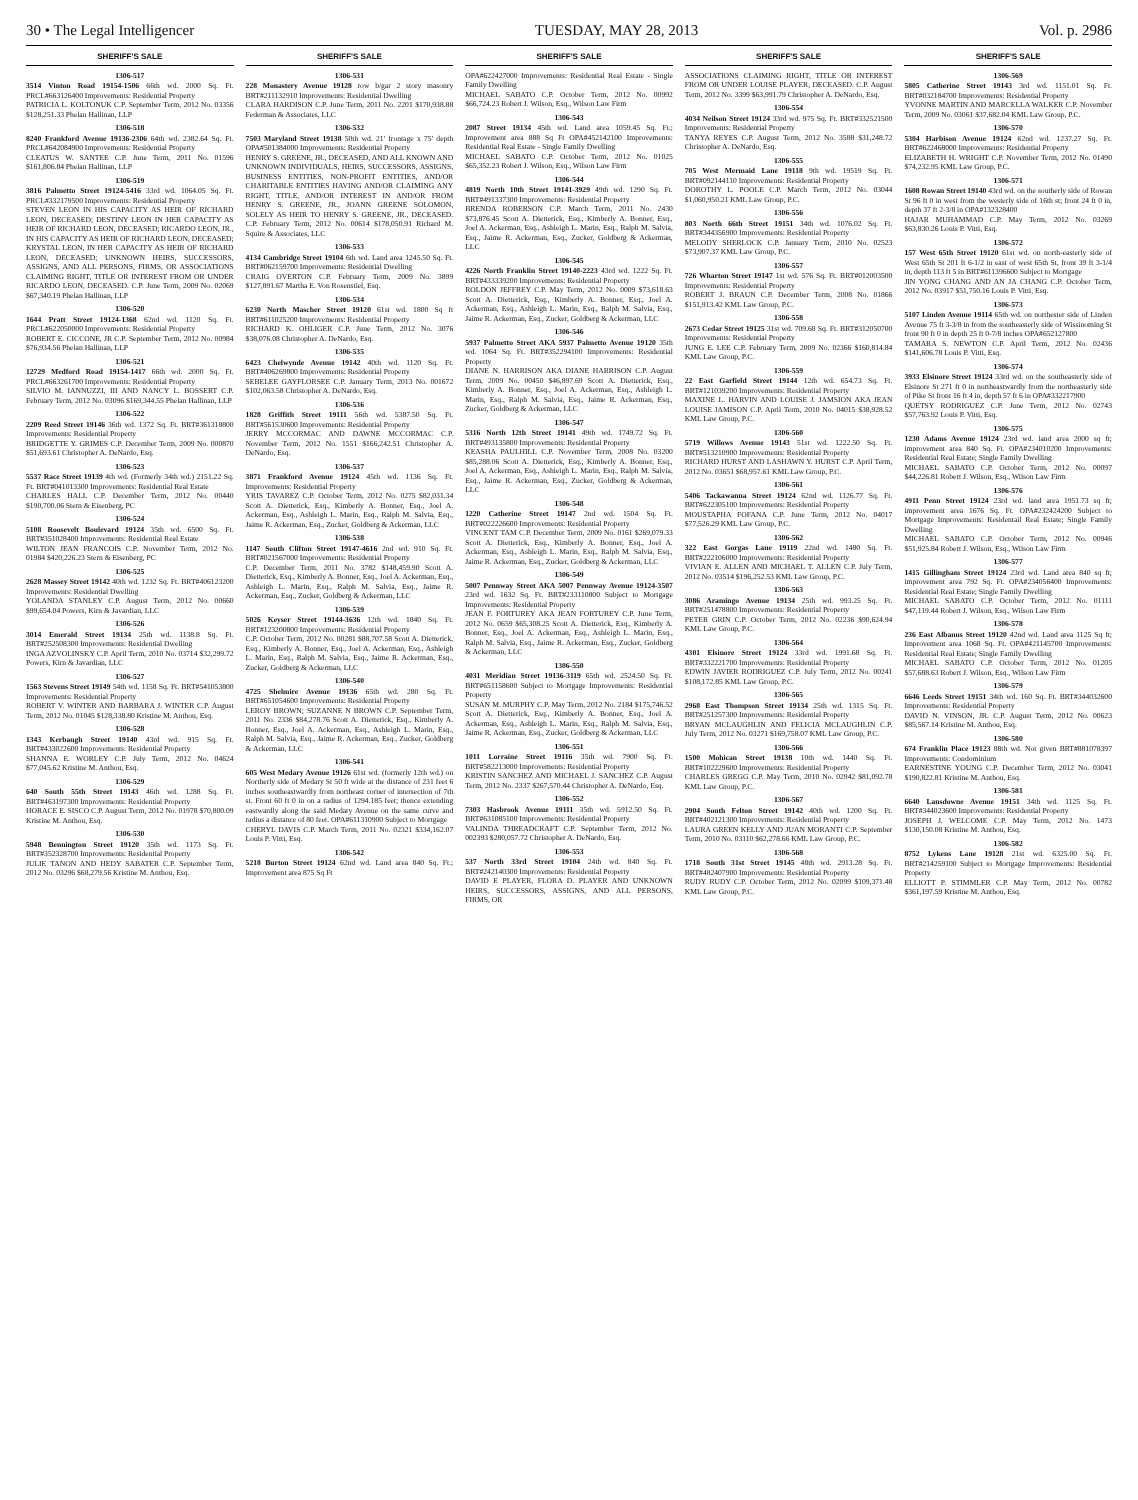30 • The Legal Intelligencer TUESDAY, MAY 28, 2013 Vol. p. 2986
SHERIFF'S SALE
1306-517
3514 Vinton Road 19154-1506 66th wd. 2000 Sq. Ft. PRCL#663126400 Improvements: Residential Property
PATRICIA L. KOLTONUK C.P. September Term, 2012 No. 03356 $128,251.33 Phelan Hallinan, LLP
1306-518
8240 Frankford Avenue 19136-2306 64th wd. 2382.64 Sq. Ft. PRCL#642084900 Improvements: Residential Property
CLEATUS W. SANTEE C.P. June Term, 2011 No. 01596 $161,806.84 Phelan Hallinan, LLP
1306-519
3816 Palmetto Street 19124-5416 33rd wd. 1064.05 Sq. Ft. PRCL#332179500 Improvements: Residential Property
STEVEN LEON IN HIS CAPACITY AS HEIR OF RICHARD LEON, DECEASED; DESTINY LEON IN HER CAPACITY AS HEIR OF RICHARD LEON, DECEASED; RICARDO LEON, JR., IN HIS CAPACITY AS HEIR OF RICHARD LEON, DECEASED; KRYSTAL LEON, IN HER CAPACITY AS HEIR OF RICHARD LEON, DECEASED; UNKNOWN HEIRS, SUCCESSORS, ASSIGNS, AND ALL PERSONS, FIRMS, OR ASSOCIATIONS CLAIMING RIGHT, TITLE OR INTEREST FROM OR UNDER RICARDO LEON, DECEASED. C.P. June Term, 2009 No. 02069 $67,340.19 Phelan Hallinan, LLP
1306-520
1644 Pratt Street 19124-1368 62nd wd. 1120 Sq. Ft. PRCL#622050000 Improvements: Residential Property
ROBERT E. CICCONE, JR C.P. September Term, 2012 No. 00984 $76,934.56 Phelan Hallinan, LLP
1306-521
12729 Medford Road 19154-1417 66th wd. 2000 Sq. Ft. PRCL#663261700 Improvements: Residential Property
SILVIO M. IANNUZZI, III AND NANCY L. BOSSERT C.P. February Term, 2012 No. 03096 $169,344.55 Phelan Hallinan, LLP
1306-522
2209 Reed Street 19146 36th wd. 1372 Sq. Ft. BRT#361318800 Improvements: Residential Property
BRIDGETTE Y. GRIMES C.P. December Term, 2009 No. 000870 $51,693.61 Christopher A. DeNardo, Esq.
1306-523
5537 Race Street 19139 4th wd. (Formerly 34th wd.) 2151.22 Sq. Ft. BRT#041013300 Improvements: Residential Real Estate
CHARLES HALL C.P. December Term, 2012 No. 00440 $190,700.06 Stern & Eisenberg, PC
1306-524
5108 Roosevelt Boulevard 19124 35th wd. 6500 Sq. Ft. BRT#351028400 Improvements: Residential Real Estate
WILTON JEAN FRANCOIS C.P. November Term, 2012 No. 01984 $420,226.23 Stern & Eisenberg, PC
1306-525
2628 Massey Street 19142 40th wd. 1232 Sq. Ft. BRT#406123200 Improvements: Residential Dwelling
YOLANDA STANLEY C.P. August Term, 2012 No. 00660 $99,654.04 Powers, Kirn & Javardian, LLC
1306-526
3014 Emerald Street 19134 25th wd. 1138.8 Sq. Ft. BRT#252508300 Improvements: Residential Dwelling
INGA AZVOLINSKY C.P. April Term, 2010 No. 03714 $32,299.72 Powers, Kirn & Javardian, LLC
1306-527
1563 Stevens Street 19149 54th wd. 1158 Sq. Ft. BRT#541053800 Improvements: Residential Property
ROBERT V. WINTER AND BARBARA J. WINTER C.P. August Term, 2012 No. 01045 $128,338.80 Kristine M. Anthou, Esq.
1306-528
1343 Kerbaugh Street 19140 43rd wd. 915 Sq. Ft. BRT#433022600 Improvements: Residential Property
SHANNA E. WORLEY C.P. July Term, 2012 No. 04624 $77,045.62 Kristine M. Anthou, Esq.
1306-529
640 South 55th Street 19143 46th wd. 1288 Sq. Ft. BRT#463197300 Improvements: Residential Property
HORACE E. SISCO C.P. August Term, 2012 No. 01978 $70,800.09 Kristine M. Anthou, Esq.
1306-530
5948 Bennington Street 19120 35th wd. 1173 Sq. Ft. BRT#352328700 Improvements: Residential Property
JULIE TANON AND HEDY SABATER C.P. September Term, 2012 No. 03296 $68,279.56 Kristine M. Anthou, Esq.
SHERIFF'S SALE
1306-531
228 Monastery Avenue 19128 row b/gar 2 story masonry BRT#211132910 Improvements: Residential Dwelling
CLARA HARDISON C.P. June Term, 2011 No. 2201 $170,938.88 Federman & Associates, LLC
1306-532
7503 Maryland Street 19138 50th wd. 21' frontage x 75' depth OPA#501384000 Improvements: Residential Property
HENRY S. GREENE, JR., DECEASED, AND ALL KNOWN AND UNKNOWN INDIVIDUALS, HEIRS, SUCCESSORS, ASSIGNS, BUSINESS ENTITIES, NON-PROFIT ENTITIES, AND/OR CHARITABLE ENTITIES HAVING AND/OR CLAIMING ANY RIGHT, TITLE, AND/OR INTEREST IN AND/OR FROM HENRY S. GREENE, JR., JOANN GREENE SOLOMON, SOLELY AS HEIR TO HENRY S. GREENE, JR., DECEASED. C.P. February Term, 2012 No. 00614 $178,050.91 Richard M. Squire & Associates, LLC
1306-533
4134 Cambridge Street 19104 6th wd. Land area 1245.50 Sq. Ft. BRT#062159700 Improvements: Residential Dwelling
CRAIG OVERTON C.P. February Term, 2009 No. 3899 $127,891.67 Martha E. Von Rosenstiel, Esq.
1306-534
6230 North Mascher Street 19120 61st wd. 1800 Sq ft BRT#611025200 Improvements: Residential Property
RICHARD K. OHLIGER C.P. June Term, 2012 No. 3076 $38,076.08 Christopher A. DeNardo, Esq.
1306-535
6423 Chelwynde Avenue 19142 40th wd. 1120 Sq. Ft. BRT#406269800 Improvements: Residential Property
SEBELEE GAYFLORSEE C.P. January Term, 2013 No. 001672 $102,063.58 Christopher A. DeNardo, Esq.
1306-536
1828 Griffith Street 19111 56th wd. 5387.50 Sq. Ft. BRT#561530600 Improvements: Residential Property
JERRY MCCORMAC AND DAWNE MCCORMAC C.P. November Term, 2012 No. 1551 $166,242.51 Christopher A. DeNardo, Esq.
1306-537
3871 Frankford Avenue 19124 45th wd. 1136 Sq. Ft. Improvements: Residential Property
YRIS TAVAREZ C.P. October Term, 2012 No. 0275 $82,031.34 Scott A. Dietterick, Esq., Kimberly A. Bonner, Esq., Joel A. Ackerman, Esq., Ashleigh L. Marin, Esq., Ralph M. Salvia, Esq., Jaime R. Ackerman, Esq., Zucker, Goldberg & Ackerman, LLC
1306-538
1147 South Clifton Street 19147-4616 2nd wd. 910 Sq. Ft. BRT#021567000 Improvements: Residential Property
C.P. December Term, 2011 No. 3782 $148,459.90 Scott A. Dietterick, Esq., Kimberly A. Bonner, Esq., Joel A. Ackerman, Esq., Ashleigh L. Marin, Esq., Ralph M. Salvia, Esq., Jaime R. Ackerman, Esq., Zucker, Goldberg & Ackerman, LLC
1306-539
5026 Keyser Street 19144-3636 12th wd. 1840 Sq. Ft. BRT#123200800 Improvements: Residential Property
C.P. October Term, 2012 No. 00281 $88,707.58 Scott A. Dietterick, Esq., Kimberly A. Bonner, Esq., Joel A. Ackerman, Esq., Ashleigh L. Marin, Esq., Ralph M. Salvia, Esq., Jaime R. Ackerman, Esq., Zucker, Goldberg & Ackerman, LLC
1306-540
4725 Shelmire Avenue 19136 65th wd. 280 Sq. Ft. BRT#651054600 Improvements: Residential Property
LEROY BROWN; SUZANNE N BROWN C.P. September Term, 2011 No. 2336 $84,278.76 Scott A. Dietterick, Esq., Kimberly A. Bonner, Esq., Joel A. Ackerman, Esq., Ashleigh L. Marin, Esq., Ralph M. Salvia, Esq., Jaime R. Ackerman, Esq., Zucker, Goldberg & Ackerman, LLC
1306-541
605 West Medary Avenue 19126 61st wd. (formerly 12th wd.) on Northerly side of Medary St 50 ft wide at the distance of 231 feet 6 inches southeastwardly from northeast corner of intersection of 7th st. Front 60 ft 0 in on a radius of 1294.185 feet; thence extending eastwardly along the said Medary Avenue on the same curve and radius a distance of 80 feet. OPA#611310900 Subject to Mortgage
CHERYL DAVIS C.P. March Term, 2011 No. 02321 $334,162.07 Louis P. Vitti, Esq.
1306-542
5218 Burton Street 19124 62nd wd. Land area 840 Sq. Ft.; Improvement area 875 Sq Ft
SHERIFF'S SALE
OPA#622427000 Improvements: Residential Real Estate - Single Family Dwelling
MICHAEL SABATO C.P. October Term, 2012 No. 00992 $66,724.23 Robert J. Wilson, Esq., Wilson Law Firm
1306-543
2087 Street 19134 45th wd. Land area 1059.45 Sq. Ft.; Improvement area 888 Sq Ft OPA#452142100 Improvements: Residential Real Estate - Single Family Dwelling
MICHAEL SABATO C.P. October Term, 2012 No. 01025 $65,352.23 Robert J. Wilson, Esq., Wilson Law Firm
1306-544
4819 North 10th Street 19141-3929 49th wd. 1290 Sq. Ft. BRT#491337300 Improvements: Residential Property
BRENDA ROBERSON C.P. March Term, 2011 No. 2430 $73,876.45 Scott A. Dietterick, Esq., Kimberly A. Bonner, Esq., Joel A. Ackerman, Esq., Ashleigh L. Marin, Esq., Ralph M. Salvia, Esq., Jaime R. Ackerman, Esq., Zucker, Goldberg & Ackerman, LLC
1306-545
4226 North Franklin Street 19140-2223 43rd wd. 1222 Sq. Ft. BRT#433339200 Improvements: Residential Property
ROLDON JEFFREY C.P. May Term, 2012 No. 0009 $73,618.63 Scott A. Dietterick, Esq., Kimberly A. Bonner, Esq., Joel A. Ackerman, Esq., Ashleigh L. Marin, Esq., Ralph M. Salvia, Esq., Jaime R. Ackerman, Esq., Zucker, Goldberg & Ackerman, LLC
1306-546
5937 Palmetto Street AKA 5937 Palmetto Avenue 19120 35th wd. 1064 Sq. Ft. BRT#352294100 Improvements: Residential Property
DIANE N. HARRISON AKA DIANE HARRISON C.P. August Term, 2009 No. 00450 $46,897.69 Scott A. Dietterick, Esq., Kimberly A. Bonner, Esq., Joel A. Ackerman, Esq., Ashleigh L. Marin, Esq., Ralph M. Salvia, Esq., Jaime R. Ackerman, Esq., Zucker, Goldberg & Ackerman, LLC
1306-547
5316 North 12th Street 19141 49th wd. 1749.72 Sq. Ft. BRT#493135800 Improvements: Residential Property
KEASHA PAULHILL C.P. November Term, 2008 No. 03200 $85,288.06 Scott A. Dietterick, Esq., Kimberly A. Bonner, Esq., Joel A. Ackerman, Esq., Ashleigh L. Marin, Esq., Ralph M. Salvia, Esq., Jaime R. Ackerman, Esq., Zucker, Goldberg & Ackerman, LLC
1306-548
1220 Catherine Street 19147 2nd wd. 1504 Sq. Ft. BRT#022226600 Improvements: Residential Property
VINCENT TAM C.P. December Term, 2009 No. 0161 $269,079.33 Scott A. Dietterick, Esq., Kimberly A. Bonner, Esq., Joel A. Ackerman, Esq., Ashleigh L. Marin, Esq., Ralph M. Salvia, Esq., Jaime R. Ackerman, Esq., Zucker, Goldberg & Ackerman, LLC
1306-549
5007 Pennway Street AKA 5007 Pennway Avenue 19124-3507 23rd wd. 1632 Sq. Ft. BRT#233110800 Subject to Mortgage Improvements: Residential Property
JEAN F. FORTUREY AKA JEAN FORTUREY C.P. June Term, 2012 No. 0659 $65,308.25 Scott A. Dietterick, Esq., Kimberly A. Bonner, Esq., Joel A. Ackerman, Esq., Ashleigh L. Marin, Esq., Ralph M. Salvia, Esq., Jaime R. Ackerman, Esq., Zucker, Goldberg & Ackerman, LLC
1306-550
4031 Meridian Street 19136-3119 65th wd. 2524.50 Sq. Ft. BRT#651158600 Subject to Mortgage Improvements: Residential Property
SUSAN M. MURPHY C.P. May Term, 2012 No. 2184 $175,746.52 Scott A. Dietterick, Esq., Kimberly A. Bonner, Esq., Joel A. Ackerman, Esq., Ashleigh L. Marin, Esq., Ralph M. Salvia, Esq., Jaime R. Ackerman, Esq., Zucker, Goldberg & Ackerman, LLC
1306-551
1011 Lorraine Street 19116 35th wd. 7900 Sq. Ft. BRT#582213000 Improvements: Residential Property
KRISTIN SANCHEZ AND MICHAEL J. SANCHEZ C.P. August Term, 2012 No. 2337 $267,570.44 Christopher A. DeNardo, Esq.
1306-552
7303 Hasbrook Avenue 19111 35th wd. 5912.50 Sq. Ft. BRT#631085100 Improvements: Residential Property
VALINDA THREADCRAFT C.P. September Term, 2012 No. 002393 $280,057.72 Christopher A. DeNardo, Esq.
1306-553
537 North 33rd Street 19104 24th wd. 840 Sq. Ft. BRT#242140300 Improvements: Residential Property
DAVID E PLAYER, FLORA D. PLAYER AND UNKNOWN HEIRS, SUCCESSORS, ASSIGNS, AND ALL PERSONS, FIRMS, OR
SHERIFF'S SALE
ASSOCIATIONS CLAIMING RIGHT, TITLE OR INTEREST FROM OR UNDER LOUISE PLAYER, DECEASED. C.P. August Term, 2012 No. 3399 $63,991.79 Christopher A. DeNardo, Esq.
1306-554
4034 Neilson Street 19124 33rd wd. 975 Sq. Ft. BRT#332521500 Improvements: Residential Property
TANYA REYES C.P. August Term, 2012 No. 3588 $31,248.72 Christopher A. DeNardo, Esq.
1306-555
705 West Mermaid Lane 19118 9th wd. 19519 Sq. Ft. BRT#092144110 Improvements: Residential Property
DOROTHY L. POOLE C.P. March Term, 2012 No. 03044 $1,060,950.21 KML Law Group, P.C.
1306-556
803 North 66th Street 19151 34th wd. 1076.02 Sq. Ft. BRT#344356900 Improvements: Residential Property
MELODY SHERLOCK C.P. January Term, 2010 No. 02523 $73,907.37 KML Law Group, P.C.
1306-557
726 Wharton Street 19147 1st wd. 576 Sq. Ft. BRT#012003500 Improvements: Residential Property
ROBERT J. BRAUN C.P. December Term, 2008 No. 01866 $151,913.42 KML Law Group, P.C.
1306-558
2673 Cedar Street 19125 31st wd. 709.68 Sq. Ft. BRT#312050700 Improvements: Residential Property
JUNG E. LEE C.P. February Term, 2009 No. 02366 $160,814.84 KML Law Group, P.C.
1306-559
22 East Garfield Street 19144 12th wd. 654.73 Sq. Ft. BRT#121039200 Improvements: Residential Property
MAXINE L. HARVIN AND LOUISE J. JAMSION AKA JEAN LOUISE JAMISON C.P. April Term, 2010 No. 04015 $38,928.52 KML Law Group, P.C.
1306-560
5719 Willows Avenue 19143 51st wd. 1222.50 Sq. Ft. BRT#513210900 Improvements: Residential Property
RICHARD HURST AND LASHAWN Y. HURST C.P. April Term, 2012 No. 03651 $68,957.61 KML Law Group, P.C.
1306-561
5406 Tackawanna Street 19124 62nd wd. 1126.77 Sq. Ft. BRT#622305100 Improvements: Residential Property
MOUSTAPHA FOFANA C.P. June Term, 2012 No. 04017 $77,526.29 KML Law Group, P.C.
1306-562
322 East Gorgas Lane 19119 22nd wd. 1480 Sq. Ft. BRT#222106000 Improvements: Residential Property
VIVIAN E. ALLEN AND MICHAEL T. ALLEN C.P. July Term, 2012 No. 03514 $196,252.53 KML Law Group, P.C.
1306-563
3086 Aramingo Avenue 19134 25th wd. 993.25 Sq. Ft. BRT#251478800 Improvements: Residential Property
PETER GRIN C.P. October Term, 2012 No. 02236 $90,624.94 KML Law Group, P.C.
1306-564
4301 Elsinore Street 19124 33rd wd. 1991.68 Sq. Ft. BRT#332221700 Improvements: Residential Property
EDWIN JAVIER RODRIGUEZ C.P. July Term, 2012 No. 00241 $108,172.85 KML Law Group, P.C.
1306-565
2968 East Thompson Street 19134 25th wd. 1315 Sq. Ft. BRT#251257300 Improvements: Residential Property
BRYAN MCLAUGHLIN AND FELICIA MCLAUGHLIN C.P. July Term, 2012 No. 03271 $169,758.07 KML Law Group, P.C.
1306-566
1500 Mohican Street 19138 10th wd. 1440 Sq. Ft. BRT#102229600 Improvements: Residential Property
CHARLES GREGG C.P. May Term, 2010 No. 02942 $81,092.78 KML Law Group, P.C.
1306-567
2904 South Felton Street 19142 40th wd. 1200 Sq. Ft. BRT#402121300 Improvements: Residential Property
LAURA GREEN KELLY AND JUAN MORANTI C.P. September Term, 2010 No. 03110 $62,278.66 KML Law Group, P.C.
1306-568
1718 South 31st Street 19145 48th wd. 2913.28 Sq. Ft. BRT#482407900 Improvements: Residential Property
RUDY RUDY C.P. October Term, 2012 No. 02099 $109,371.48 KML Law Group, P.C.
SHERIFF'S SALE
1306-569
5805 Catherine Street 19143 3rd wd. 1151.01 Sq. Ft. BRT#032184700 Improvements: Residential Property
YVONNE MARTIN AND MARCELLA WALKER C.P. November Term, 2009 No. 03061 $37,682.04 KML Law Group, P.C.
1306-570
5304 Harbison Avenue 19124 62nd wd. 1237.27 Sq. Ft. BRT#622468000 Improvements: Residential Property
ELIZABETH H. WRIGHT C.P. November Term, 2012 No. 01490 $74,232.95 KML Law Group, P.C.
1306-571
1608 Rowan Street 19140 43rd wd. on the southerly side of Rowan St 96 ft 0 in west from the westerly side of 16th st; front 24 ft 0 in, depth 37 ft 2-3/8 in OPA#132328400
HAJAR MUHAMMAD C.P. May Term, 2012 No. 03269 $63,830.26 Louis P. Vitti, Esq.
1306-572
157 West 65th Street 19120 61st wd. on north-easterly side of West 65th St 201 ft 6-1/2 in east of west 65th St, front 39 ft 3-1/4 in, depth 113 ft 5 in BRT#611396600 Subject to Mortgage
JIN YONG CHANG AND AN JA CHANG C.P. October Term, 2012 No. 03917 $51,750.16 Louis P. Vitti, Esq.
1306-573
5107 Linden Avenue 19114 65th wd. on northester side of Linden Avenue 75 ft 3-3/8 in from the southeasterly side of Wissinoming St front 90 ft 0 in depth 25 ft 0-7/8 inches OPA#652127800
TAMARA S. NEWTON C.P. April Term, 2012 No. 02436 $141,606.78 Louis P. Vitti, Esq.
1306-574
3933 Elsinore Street 19124 33rd wd. on the southeasterly side of Elsinore St 271 ft 0 in northeastwardly from the northeasterly side of Pike St front 16 ft 4 in, depth 57 ft 6 in OPA#332217900
QUETSY RODRIGUEZ C.P. June Term, 2012 No. 02743 $57,763.92 Louis P. Vitti, Esq.
1306-575
1230 Adams Avenue 19124 23rd wd. land area 2000 sq ft; improvement area 840 Sq. Ft. OPA#234010200 Improvements: Residential Real Estate; Single Family Dwelling
MICHAEL SABATO C.P. October Term, 2012 No. 00097 $44,226.81 Robert J. Wilson, Esq., Wilson Law Firm
1306-576
4911 Penn Street 19124 23rd wd. land area 1951.73 sq ft; improvement area 1676 Sq. Ft. OPA#232424200 Subject to Mortgage Improvements: Residentail Real Estate; Single Family Dwelling
MICHAEL SABATO C.P. October Term, 2012 No. 00946 $51,925.84 Robert J. Wilson, Esq., Wilson Law Firm
1306-577
1415 Gillingham Street 19124 23rd wd. Land area 840 sq ft; improvement area 792 Sq. Ft. OPA#234056400 Improvements: Residential Real Estate; Single Family Dwelling
MICHAEL SABATO C.P. October Term, 2012 No. 01111 $47,119.44 Robert J. Wilson, Esq., Wilson Law Firm
1306-578
236 East Albanus Street 19120 42nd wd. Land area 1125 Sq ft; Improvement area 1068 Sq. Ft. OPA#421145700 Improvements: Residential Real Estate; Single Family Dwelling
MICHAEL SABATO C.P. October Term, 2012 No. 01205 $57,688.63 Robert J. Wilson, Esq., Wilson Law Firm
1306-579
6646 Leeds Street 19151 34th wd. 160 Sq. Ft. BRT#344032600 Improvements: Residential Property
DAVID N. VINSON, JR. C.P. August Term, 2012 No. 00623 $85,567.14 Kristine M. Anthou, Esq.
1306-580
674 Franklin Place 19123 88th wd. Not given BRT#881078397 Improvements: Condominium
EARNESTINE YOUNG C.P. December Term, 2012 No. 03041 $190,822.81 Kristine M. Anthou, Esq.
1306-581
6640 Lansdowne Avenue 19151 34th wd. 1125 Sq. Ft. BRT#344023600 Improvements: Residential Property
JOSEPH J. WELCOME C.P. May Term, 2012 No. 1473 $130,150.08 Kristine M. Anthou, Esq.
1306-582
8752 Lykens Lane 19128 21st wd. 6325.00 Sq. Ft. BRT#214259100 Subject to Mortgage Improvements: Residential Property
ELLIOTT P. STIMMLER C.P. May Term, 2012 No. 00782 $361,197.59 Kristine M. Anthou, Esq.